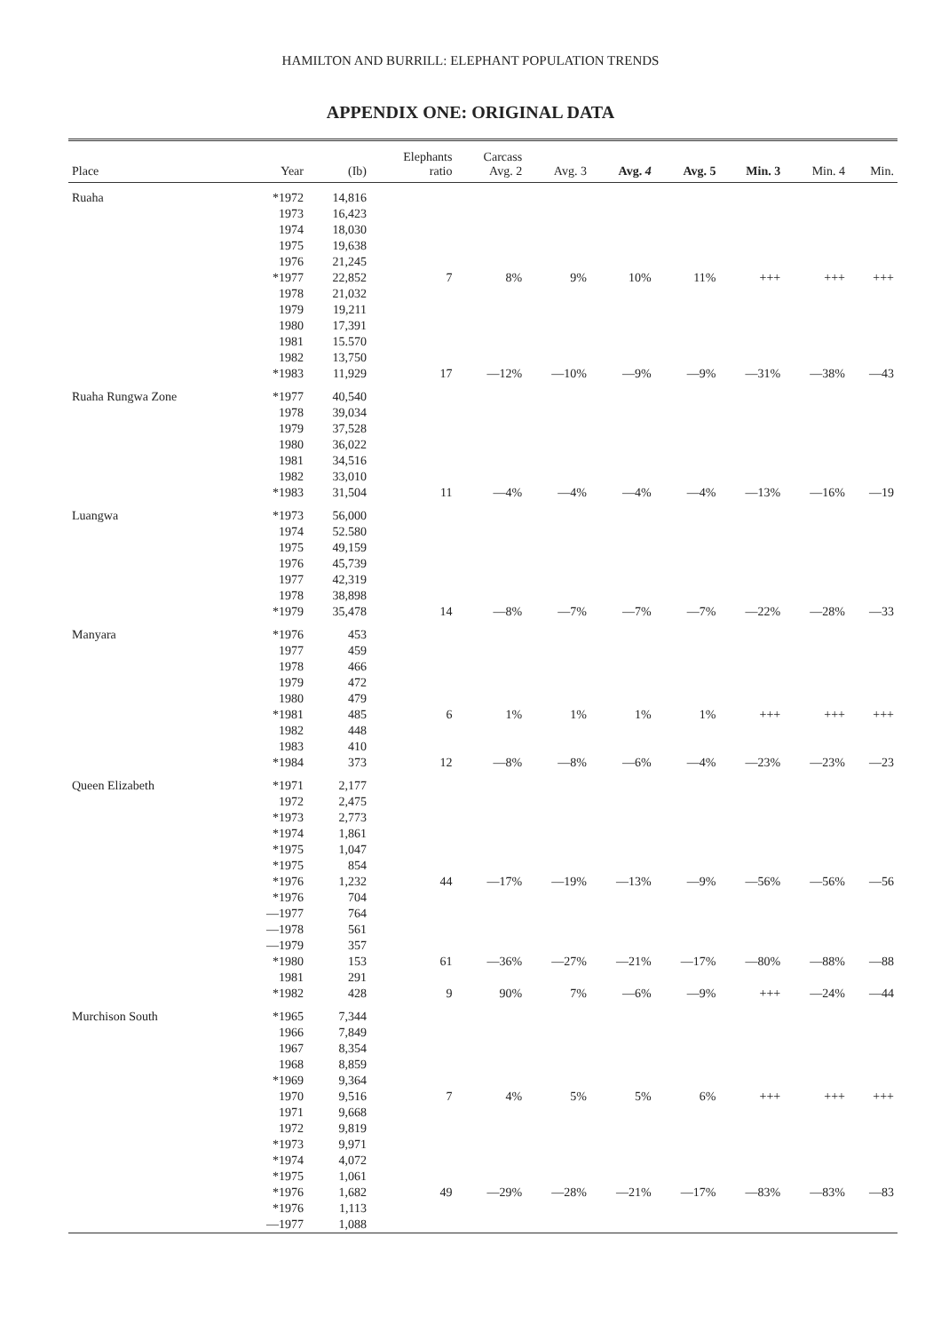HAMILTON AND BURRILL: ELEPHANT POPULATION TRENDS
APPENDIX ONE: ORIGINAL DATA
| Place | Year | (Ib) | Elephants ratio | Carcass Avg. 2 | Avg. 3 | Avg. 4 | Avg. 5 | Min. 3 | Min. 4 | Min. |
| --- | --- | --- | --- | --- | --- | --- | --- | --- | --- | --- |
| Ruaha | *1972 1973 1974 1975 1976 *1977 1978 1979 1980 1981 1982 *1983 | 14,816 16,423 18,030 19,638 21,245 22,852 21,032 19,211 17,391 15.570 13,750 11,929 | 7 17 | 8% —12% | 9% —10% | 10% —9% | 11% —9% | +++ —31% | +++ —38% | +++ —43 |
| Ruaha Rungwa Zone | *1977 1978 1979 1980 1981 1982 *1983 | 40,540 39,034 37,528 36,022 34,516 33,010 31,504 | 11 | —4% | —4% | —4% | —4% | —13% | —16% | —19 |
| Luangwa | *1973 1974 1975 1976 1977 1978 *1979 | 56,000 52.580 49,159 45,739 42,319 38,898 35,478 | 14 | —8% | —7% | —7% | —7% | —22% | —28% | —33 |
| Manyara | *1976 1977 1978 1979 1980 *1981 1982 1983 *1984 | 453 459 466 472 479 485 448 410 373 | 6 12 | 1% —8% | 1% —8% | 1% —6% | 1% —4% | +++ —23% | +++ —23% | +++ —23 |
| Queen Elizabeth | *1971 1972 *1973 *1974 *1975 *1975 *1976 *1976 —1977 —1978 —1979 *1980 1981 *1982 | 2,177 2,475 2,773 1,861 1,047 854 1,232 704 764 561 357 153 291 428 | 44 61 9 | —17% —36% 90% | —19% —27% 7% | —13% —21% —6% | —9% —17% —9% | —56% —80% +++ | —56% —88% —24% | —56 —88 —44 |
| Murchison South | *1965 1966 1967 1968 *1969 1970 1971 1972 *1973 *1974 *1975 *1976 *1976 —1977 | 7,344 7,849 8,354 8,859 9,364 9,516 9,668 9,819 9,971 4,072 1,061 1,682 1,113 1,088 | 7 49 | 4% —29% | 5% —28% | 5% —21% | 6% —17% | +++ —83% | +++ —83% | +++ —83 |